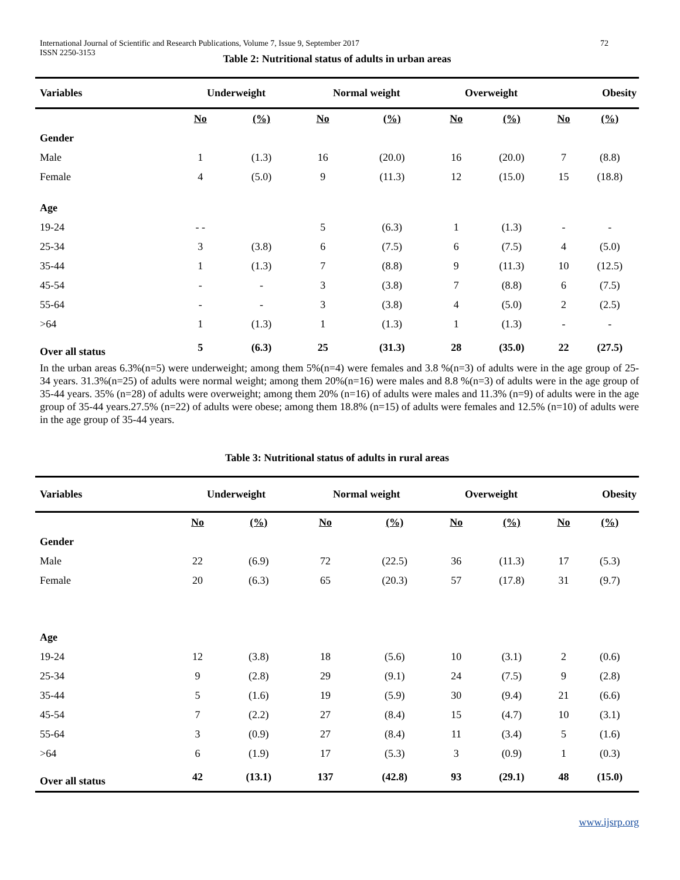International Journal of Scientific and Research Publications, Volume 7, Issue 9, September 2017
ISSN 2250-3153 72
Table 2: Nutritional status of adults in urban areas
| Variables | Underweight | | Normal weight | | Overweight | | Obesity | |
| --- | --- | --- | --- | --- | --- | --- | --- | --- |
| | No | (%) | No | (%) | No | (%) | No | (%) |
| Gender | | | | | | | | |
| Male | 1 | (1.3) | 16 | (20.0) | 16 | (20.0) | 7 | (8.8) |
| Female | 4 | (5.0) | 9 | (11.3) | 12 | (15.0) | 15 | (18.8) |
| Age | | | | | | | | |
| 19-24 | - - | | 5 | (6.3) | 1 | (1.3) | - | - |
| 25-34 | 3 | (3.8) | 6 | (7.5) | 6 | (7.5) | 4 | (5.0) |
| 35-44 | 1 | (1.3) | 7 | (8.8) | 9 | (11.3) | 10 | (12.5) |
| 45-54 | - | - | 3 | (3.8) | 7 | (8.8) | 6 | (7.5) |
| 55-64 | - | - | 3 | (3.8) | 4 | (5.0) | 2 | (2.5) |
| >64 | 1 | (1.3) | 1 | (1.3) | 1 | (1.3) | - | - |
| Over all status | 5 | (6.3) | 25 | (31.3) | 28 | (35.0) | 22 | (27.5) |
In the urban areas 6.3%(n=5) were underweight; among them 5%(n=4) were females and 3.8 %(n=3) of adults were in the age group of 25-34 years. 31.3%(n=25) of adults were normal weight; among them 20%(n=16) were males and 8.8 %(n=3) of adults were in the age group of 35-44 years. 35% (n=28) of adults were overweight; among them 20% (n=16) of adults were males and 11.3% (n=9) of adults were in the age group of 35-44 years.27.5% (n=22) of adults were obese; among them 18.8% (n=15) of adults were females and 12.5% (n=10) of adults were in the age group of 35-44 years.
Table 3: Nutritional status of adults in rural areas
| Variables | Underweight | | Normal weight | | Overweight | | Obesity | |
| --- | --- | --- | --- | --- | --- | --- | --- | --- |
| | No | (%) | No | (%) | No | (%) | No | (%) |
| Gender | | | | | | | | |
| Male | 22 | (6.9) | 72 | (22.5) | 36 | (11.3) | 17 | (5.3) |
| Female | 20 | (6.3) | 65 | (20.3) | 57 | (17.8) | 31 | (9.7) |
| Age | | | | | | | | |
| 19-24 | 12 | (3.8) | 18 | (5.6) | 10 | (3.1) | 2 | (0.6) |
| 25-34 | 9 | (2.8) | 29 | (9.1) | 24 | (7.5) | 9 | (2.8) |
| 35-44 | 5 | (1.6) | 19 | (5.9) | 30 | (9.4) | 21 | (6.6) |
| 45-54 | 7 | (2.2) | 27 | (8.4) | 15 | (4.7) | 10 | (3.1) |
| 55-64 | 3 | (0.9) | 27 | (8.4) | 11 | (3.4) | 5 | (1.6) |
| >64 | 6 | (1.9) | 17 | (5.3) | 3 | (0.9) | 1 | (0.3) |
| Over all status | 42 | (13.1) | 137 | (42.8) | 93 | (29.1) | 48 | (15.0) |
www.ijsrp.org